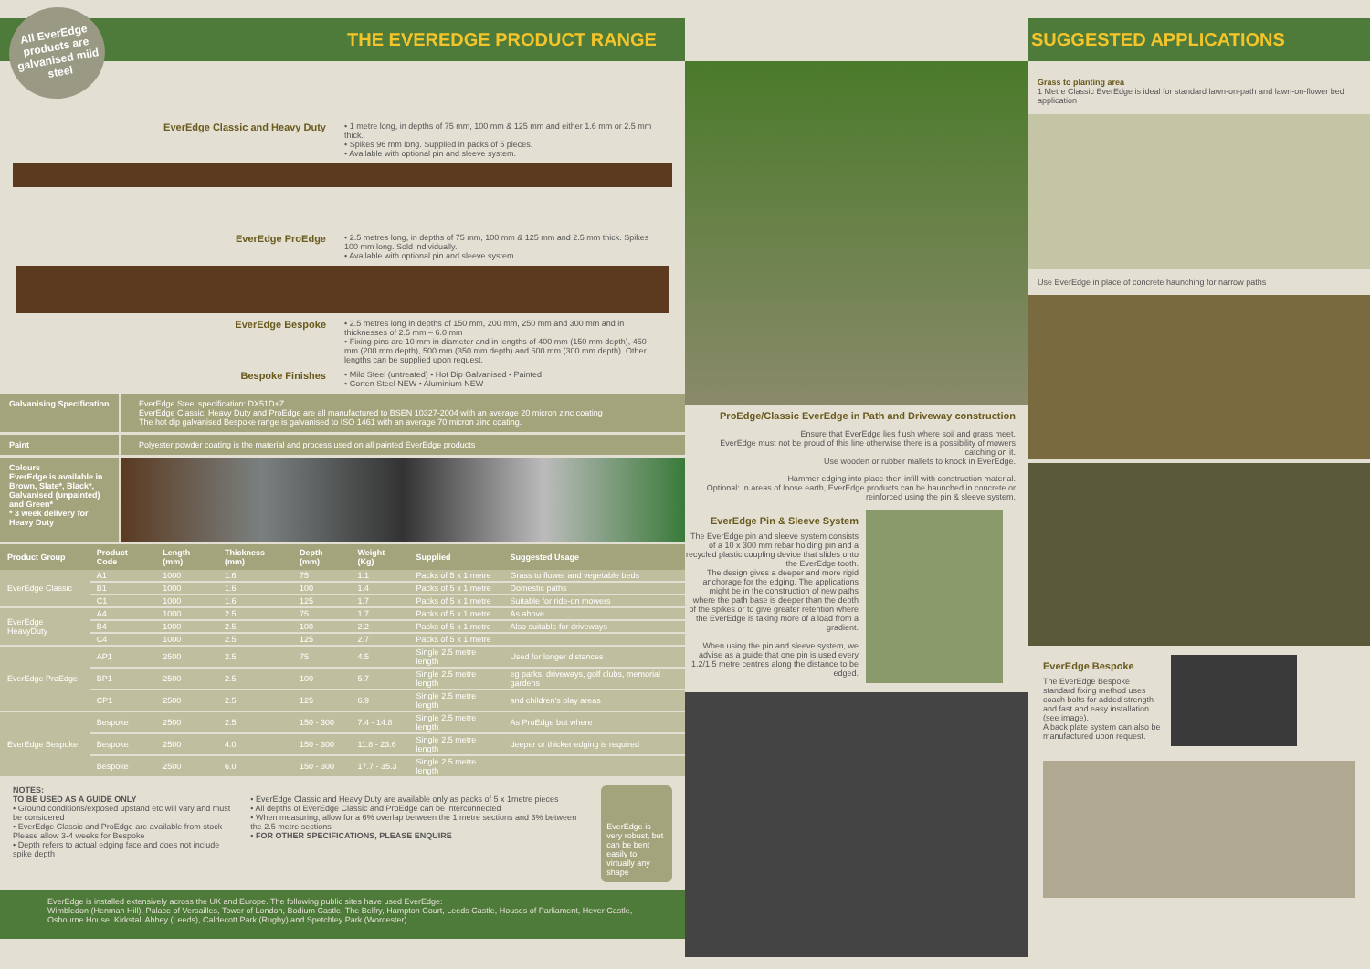All EverEdge products are galvanised mild steel
THE EVEREDGE PRODUCT RANGE
EverEdge Classic and Heavy Duty
• 1 metre long, in depths of 75 mm, 100 mm & 125 mm and either 1.6 mm or 2.5 mm thick.
• Spikes 96 mm long. Supplied in packs of 5 pieces.
• Available with optional pin and sleeve system.
EverEdge ProEdge
• 2.5 metres long, in depths of 75 mm, 100 mm & 125 mm and 2.5 mm thick. Spikes 100 mm long. Sold individually.
• Available with optional pin and sleeve system.
EverEdge Bespoke
• 2.5 metres long in depths of 150 mm, 200 mm, 250 mm and 300 mm and in thicknesses of 2.5 mm – 6.0 mm
• Fixing pins are 10 mm in diameter and in lengths of 400 mm (150 mm depth), 450 mm (200 mm depth), 500 mm (350 mm depth) and 600 mm (300 mm depth). Other lengths can be supplied upon request.
Bespoke Finishes
• Mild Steel (untreated) • Hot Dip Galvanised • Painted
• Corten Steel NEW • Aluminium NEW
Galvanising Specification
EverEdge Steel specification: DX51D+Z
EverEdge Classic, Heavy Duty and ProEdge are all manufactured to BSEN 10327-2004 with an average 20 micron zinc coating
The hot dip galvanised Bespoke range is galvanised to ISO 1461 with an average 70 micron zinc coating.
Paint Polyester powder coating is the material and process used on all painted EverEdge products
Colours
EverEdge is available in Brown, Slate*, Black*, Galvanised (unpainted) and Green*
* 3 week delivery for Heavy Duty
| Product Group | Product Code | Length (mm) | Thickness (mm) | Depth (mm) | Weight (Kg) | Supplied | Suggested Usage |
| --- | --- | --- | --- | --- | --- | --- | --- |
| EverEdge Classic | A1 | 1000 | 1.6 | 75 | 1.1 | Packs of 5 x 1 metre | Grass to flower and vegetable beds |
| | B1 | 1000 | 1.6 | 100 | 1.4 | Packs of 5 x 1 metre | Domestic paths |
| | C1 | 1000 | 1.6 | 125 | 1.7 | Packs of 5 x 1 metre | Suitable for ride-on mowers |
| EverEdge HeavyDuty | A4 | 1000 | 2.5 | 75 | 1.7 | Packs of 5 x 1 metre | As above |
| | B4 | 1000 | 2.5 | 100 | 2.2 | Packs of 5 x 1 metre | Also suitable for driveways |
| | C4 | 1000 | 2.5 | 125 | 2.7 | Packs of 5 x 1 metre | |
| EverEdge ProEdge | AP1 | 2500 | 2.5 | 75 | 4.5 | Single 2.5 metre length | Used for longer distances |
| | BP1 | 2500 | 2.5 | 100 | 5.7 | Single 2.5 metre length | eg parks, driveways, golf clubs, memorial gardens |
| | CP1 | 2500 | 2.5 | 125 | 6.9 | Single 2.5 metre length | and children's play areas |
| EverEdge Bespoke | Bespoke | 2500 | 2.5 | 150 - 300 | 7.4 - 14.8 | Single 2.5 metre length | As ProEdge but where |
| | Bespoke | 2500 | 4.0 | 150 - 300 | 11.8 - 23.6 | Single 2.5 metre length | deeper or thicker edging is required |
| | Bespoke | 2500 | 6.0 | 150 - 300 | 17.7 - 35.3 | Single 2.5 metre length | |
NOTES:
TO BE USED AS A GUIDE ONLY
• Ground conditions/exposed upstand etc will vary and must be considered
• EverEdge Classic and ProEdge are available from stock
Please allow 3-4 weeks for Bespoke
• Depth refers to actual edging face and does not include spike depth
• EverEdge Classic and Heavy Duty are available only as packs of 5 x 1metre pieces
• All depths of EverEdge Classic and ProEdge can be interconnected
• When measuring, allow for a 6% overlap between the 1 metre sections and 3% between the 2.5 metre sections
• FOR OTHER SPECIFICATIONS, PLEASE ENQUIRE
EverEdge is very robust, but can be bent easily to virtually any shape
EverEdge is installed extensively across the UK and Europe. The following public sites have used EverEdge:
Wimbledon (Henman Hill), Palace of Versailles, Tower of London, Bodium Castle, The Belfry, Hampton Court, Leeds Castle, Houses of Parliament, Hever Castle, Osbourne House, Kirkstall Abbey (Leeds), Caldecott Park (Rugby) and Spetchley Park (Worcester).
ProEdge/Classic EverEdge in Path and Driveway construction
Ensure that EverEdge lies flush where soil and grass meet.
EverEdge must not be proud of this line otherwise there is a possibility of mowers catching on it.
Use wooden or rubber mallets to knock in EverEdge.
Hammer edging into place then infill with construction material.
Optional: In areas of loose earth, EverEdge products can be haunched in concrete or reinforced using the pin & sleeve system.
EverEdge Pin & Sleeve System
The EverEdge pin and sleeve system consists of a 10 x 300 mm rebar holding pin and a recycled plastic coupling device that slides onto the EverEdge tooth.
The design gives a deeper and more rigid anchorage for the edging. The applications might be in the construction of new paths where the path base is deeper than the depth of the spikes or to give greater retention where the EverEdge is taking more of a load from a gradient.
When using the pin and sleeve system, we advise as a guide that one pin is used every 1.2/1.5 metre centres along the distance to be edged.
SUGGESTED APPLICATIONS
Grass to planting area
1 Metre Classic EverEdge is ideal for standard lawn-on-path and lawn-on-flower bed application
Use EverEdge in place of concrete haunching for narrow paths
EverEdge Bespoke
The EverEdge Bespoke standard fixing method uses coach bolts for added strength and fast and easy installation (see image).
A back plate system can also be manufactured upon request.